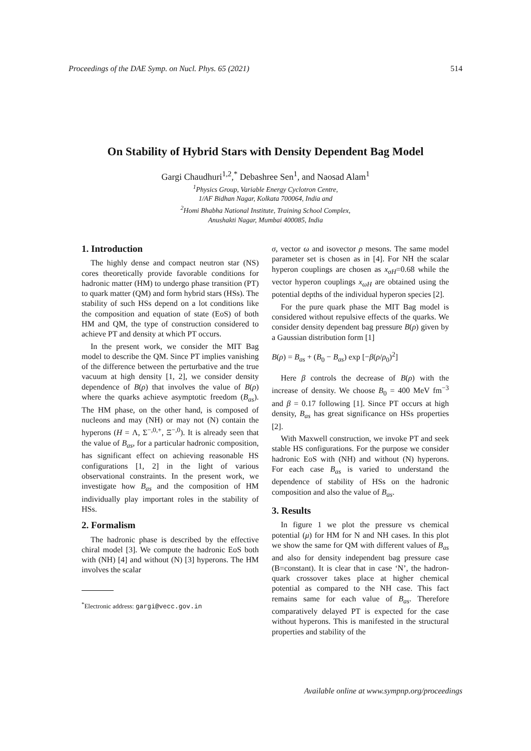Proceedings of the DAE Symp. on Nucl. Phys. 65 (2021) 514
On Stability of Hybrid Stars with Density Dependent Bag Model
Gargi Chaudhuri<sup>1,2</sup>,<sup>*</sup> Debashree Sen<sup>1</sup>, and Naosad Alam<sup>1</sup>
<sup>1</sup> Physics Group, Variable Energy Cyclotron Centre,
1/AF Bidhan Nagar, Kolkata 700064, India and
<sup>2</sup> Homi Bhabha National Institute, Training School Complex,
Anushakti Nagar, Mumbai 400085, India
1. Introduction
The highly dense and compact neutron star (NS) cores theoretically provide favorable conditions for hadronic matter (HM) to undergo phase transition (PT) to quark matter (QM) and form hybrid stars (HSs). The stability of such HSs depend on a lot conditions like the composition and equation of state (EoS) of both HM and QM, the type of construction considered to achieve PT and density at which PT occurs.
In the present work, we consider the MIT Bag model to describe the QM. Since PT implies vanishing of the difference between the perturbative and the true vacuum at high density [1, 2], we consider density dependence of B(ρ) that involves the value of B(ρ) where the quarks achieve asymptotic freedom (B<sub>as</sub>). The HM phase, on the other hand, is composed of nucleons and may (NH) or may not (N) contain the hyperons (H = Λ, Σ<sup>−,0,+</sup>, Ξ<sup>−,0</sup>). It is already seen that the value of B<sub>as</sub>, for a particular hadronic composition, has significant effect on achieving reasonable HS configurations [1, 2] in the light of various observational constraints. In the present work, we investigate how B<sub>as</sub> and the composition of HM individually play important roles in the stability of HSs.
2. Formalism
The hadronic phase is described by the effective chiral model [3]. We compute the hadronic EoS both with (NH) [4] and without (N) [3] hyperons. The HM involves the scalar
<sup>*</sup> Electronic address: gargi@vecc.gov.in
σ, vector ω and isovector ρ mesons. The same model parameter set is chosen as in [4]. For NH the scalar hyperon couplings are chosen as x<sub>σH</sub>=0.68 while the vector hyperon couplings x<sub>ωH</sub> are obtained using the potential depths of the individual hyperon species [2].
For the pure quark phase the MIT Bag model is considered without repulsive effects of the quarks. We consider density dependent bag pressure B(ρ) given by a Gaussian distribution form [1]
B(ρ) = B<sub>as</sub> + (B<sub>0</sub> − B<sub>as</sub>) exp [−β(ρ/ρ<sub>0</sub>)<sup>2</sup>]
Here β controls the decrease of B(ρ) with the increase of density. We choose B<sub>0</sub> = 400 MeV fm<sup>−3</sup> and β = 0.17 following [1]. Since PT occurs at high density, B<sub>as</sub> has great significance on HSs properties [2].
With Maxwell construction, we invoke PT and seek stable HS configurations. For the purpose we consider hadronic EoS with (NH) and without (N) hyperons. For each case B<sub>as</sub> is varied to understand the dependence of stability of HSs on the hadronic composition and also the value of B<sub>as</sub>.
3. Results
In figure 1 we plot the pressure vs chemical potential (μ) for HM for N and NH cases. In this plot we show the same for QM with different values of B<sub>as</sub> and also for density independent bag pressure case (B=constant). It is clear that in case ‘N’, the hadron-quark crossover takes place at higher chemical potential as compared to the NH case. This fact remains same for each value of B<sub>as</sub>. Therefore comparatively delayed PT is expected for the case without hyperons. This is manifested in the structural properties and stability of the
Available online at www.sympnp.org/proceedings